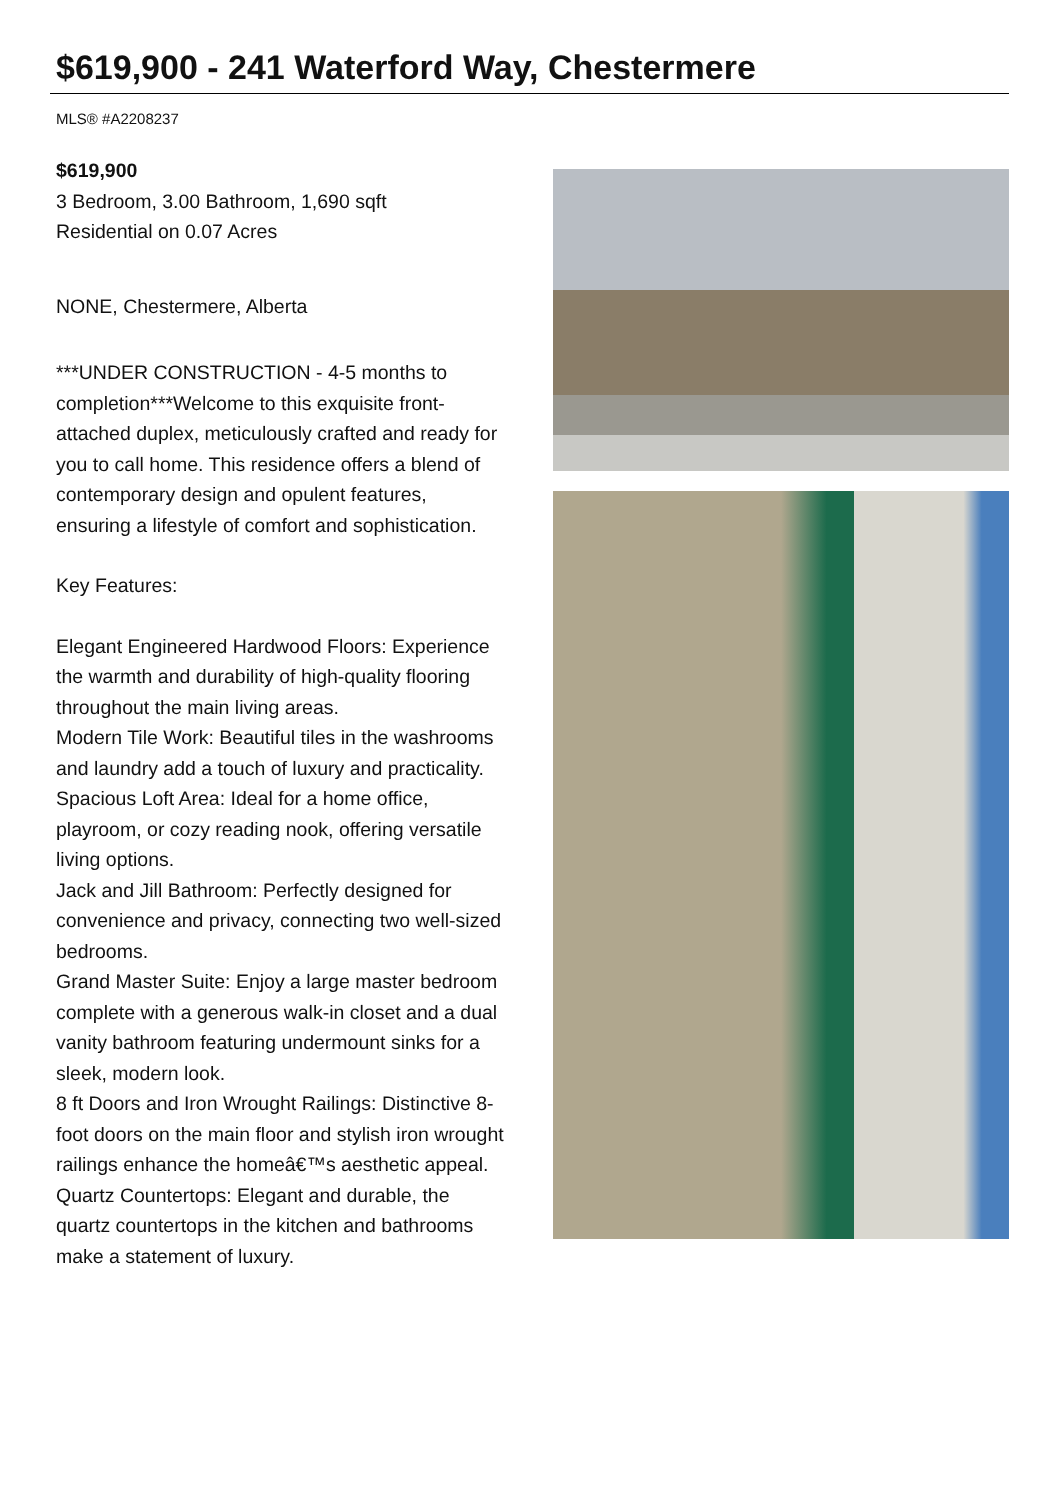$619,900 - 241 Waterford Way, Chestermere
MLS® #A2208237
$619,900
3 Bedroom, 3.00 Bathroom, 1,690 sqft
Residential on 0.07 Acres
NONE, Chestermere, Alberta
***UNDER CONSTRUCTION - 4-5 months to completion***Welcome to this exquisite front-attached duplex, meticulously crafted and ready for you to call home. This residence offers a blend of contemporary design and opulent features, ensuring a lifestyle of comfort and sophistication.
Key Features:
Elegant Engineered Hardwood Floors: Experience the warmth and durability of high-quality flooring throughout the main living areas.
Modern Tile Work: Beautiful tiles in the washrooms and laundry add a touch of luxury and practicality.
Spacious Loft Area: Ideal for a home office, playroom, or cozy reading nook, offering versatile living options.
Jack and Jill Bathroom: Perfectly designed for convenience and privacy, connecting two well-sized bedrooms.
Grand Master Suite: Enjoy a large master bedroom complete with a generous walk-in closet and a dual vanity bathroom featuring undermount sinks for a sleek, modern look.
8 ft Doors and Iron Wrought Railings: Distinctive 8-foot doors on the main floor and stylish iron wrought railings enhance the homeâ€™s aesthetic appeal.
Quartz Countertops: Elegant and durable, the quartz countertops in the kitchen and bathrooms make a statement of luxury.